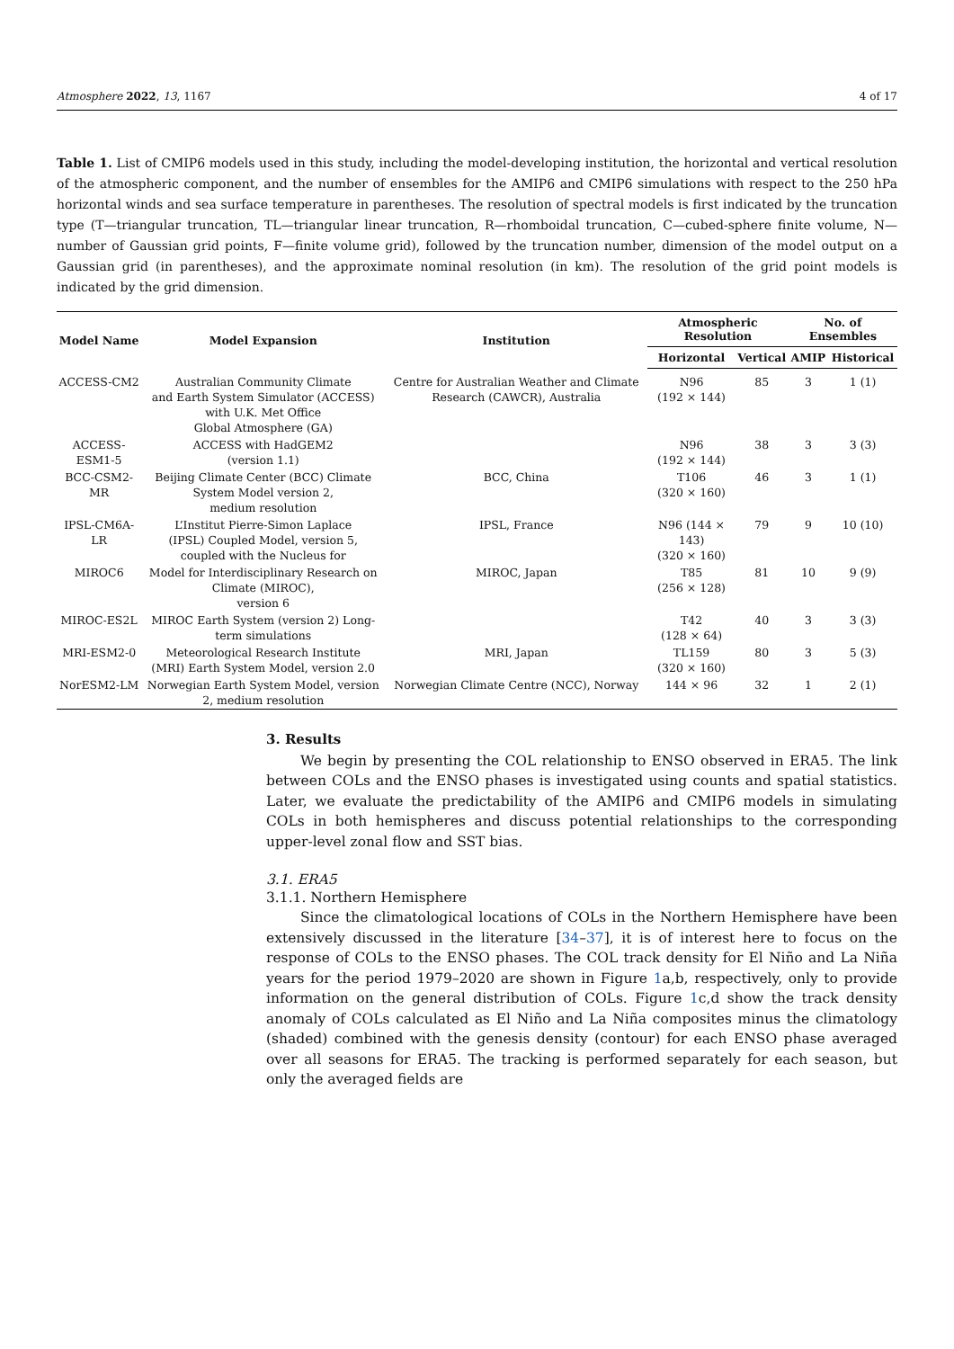Atmosphere 2022, 13, 1167 4 of 17
Table 1. List of CMIP6 models used in this study, including the model-developing institution, the horizontal and vertical resolution of the atmospheric component, and the number of ensembles for the AMIP6 and CMIP6 simulations with respect to the 250 hPa horizontal winds and sea surface temperature in parentheses. The resolution of spectral models is first indicated by the truncation type (T—triangular truncation, TL—triangular linear truncation, R—rhomboidal truncation, C—cubed-sphere finite volume, N—number of Gaussian grid points, F—finite volume grid), followed by the truncation number, dimension of the model output on a Gaussian grid (in parentheses), and the approximate nominal resolution (in km). The resolution of the grid point models is indicated by the grid dimension.
| Model Name | Model Expansion | Institution | Atmospheric Resolution | | No. of Ensembles | |
| --- | --- | --- | --- | --- | --- | --- |
| | | | Horizontal | Vertical | AMIP | Historical |
| ACCESS-CM2 | Australian Community Climate and Earth System Simulator (ACCESS) with U.K. Met Office Global Atmosphere (GA) | Centre for Australian Weather and Climate Research (CAWCR), Australia | N96 (192 × 144) | 85 | 3 | 1 (1) |
| ACCESS-ESM1-5 | ACCESS with HadGEM2 (version 1.1) | | N96 (192 × 144) | 38 | 3 | 3 (3) |
| BCC-CSM2-MR | Beijing Climate Center (BCC) Climate System Model version 2, medium resolution | BCC, China | T106 (320 × 160) | 46 | 3 | 1 (1) |
| IPSL-CM6A-LR | L’Institut Pierre-Simon Laplace (IPSL) Coupled Model, version 5, coupled with the Nucleus for | IPSL, France | N96 (144 × 143) (320 × 160) | 79 | 9 | 10 (10) |
| MIROC6 | Model for Interdisciplinary Research on Climate (MIROC), version 6 | MIROC, Japan | T85 (256 × 128) | 81 | 10 | 9 (9) |
| MIROC-ES2L | MIROC Earth System (version 2) Long-term simulations | | T42 (128 × 64) | 40 | 3 | 3 (3) |
| MRI-ESM2-0 | Meteorological Research Institute (MRI) Earth System Model, version 2.0 | MRI, Japan | TL159 (320 × 160) | 80 | 3 | 5 (3) |
| NorESM2-LM | Norwegian Earth System Model, version 2, medium resolution | Norwegian Climate Centre (NCC), Norway | 144 × 96 | 32 | 1 | 2 (1) |
3. Results
We begin by presenting the COL relationship to ENSO observed in ERA5. The link between COLs and the ENSO phases is investigated using counts and spatial statistics. Later, we evaluate the predictability of the AMIP6 and CMIP6 models in simulating COLs in both hemispheres and discuss potential relationships to the corresponding upper-level zonal flow and SST bias.
3.1. ERA5
3.1.1. Northern Hemisphere
Since the climatological locations of COLs in the Northern Hemisphere have been extensively discussed in the literature [34–37], it is of interest here to focus on the response of COLs to the ENSO phases. The COL track density for El Niño and La Niña years for the period 1979–2020 are shown in Figure 1a,b, respectively, only to provide information on the general distribution of COLs. Figure 1c,d show the track density anomaly of COLs calculated as El Niño and La Niña composites minus the climatology (shaded) combined with the genesis density (contour) for each ENSO phase averaged over all seasons for ERA5. The tracking is performed separately for each season, but only the averaged fields are